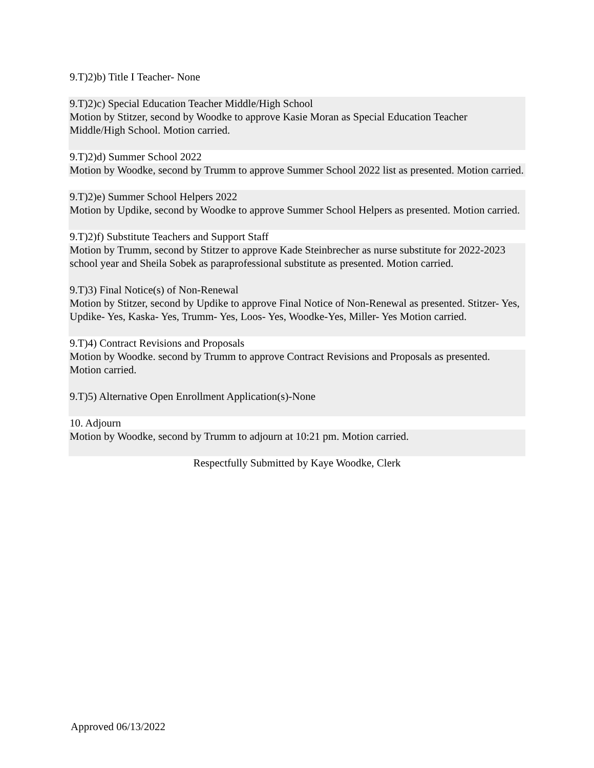9.T)2)b) Title I Teacher- None
9.T)2)c) Special Education Teacher Middle/High School
Motion by Stitzer, second by Woodke to approve Kasie Moran as Special Education Teacher Middle/High School. Motion carried.
9.T)2)d) Summer School 2022
Motion by Woodke, second by Trumm to approve Summer School 2022 list as presented. Motion carried.
9.T)2)e) Summer School Helpers 2022
Motion by Updike, second by Woodke to approve Summer School Helpers as presented. Motion carried.
9.T)2)f) Substitute Teachers and Support Staff
Motion by Trumm, second by Stitzer to approve Kade Steinbrecher as nurse substitute for 2022-2023 school year and Sheila Sobek as paraprofessional substitute as presented. Motion carried.
9.T)3) Final Notice(s) of Non-Renewal
Motion by Stitzer, second by Updike to approve Final Notice of Non-Renewal as presented. Stitzer- Yes, Updike- Yes, Kaska- Yes, Trumm- Yes, Loos- Yes, Woodke-Yes, Miller- Yes Motion carried.
9.T)4) Contract Revisions and Proposals
Motion by Woodke. second by Trumm to approve Contract Revisions and Proposals as presented. Motion carried.
9.T)5) Alternative Open Enrollment Application(s)-None
10. Adjourn
Motion by Woodke, second by Trumm to adjourn at 10:21 pm. Motion carried.
Respectfully Submitted by Kaye Woodke, Clerk
Approved 06/13/2022